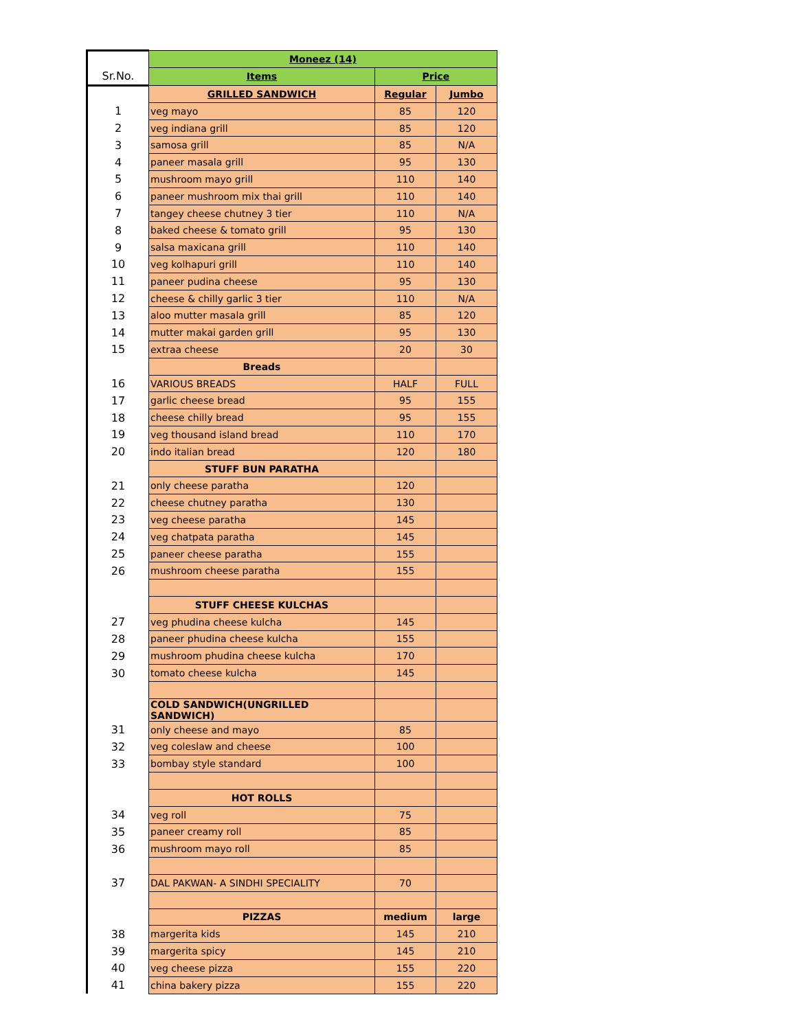| | Moneez (14) | | |
| Sr.No. | Items | Price | |
| | GRILLED SANDWICH | Regular | Jumbo |
| 1 | veg mayo | 85 | 120 |
| 2 | veg indiana grill | 85 | 120 |
| 3 | samosa grill | 85 | N/A |
| 4 | paneer masala grill | 95 | 130 |
| 5 | mushroom mayo grill | 110 | 140 |
| 6 | paneer mushroom mix thai grill | 110 | 140 |
| 7 | tangey cheese chutney 3 tier | 110 | N/A |
| 8 | baked cheese & tomato grill | 95 | 130 |
| 9 | salsa maxicana grill | 110 | 140 |
| 10 | veg kolhapuri grill | 110 | 140 |
| 11 | paneer pudina cheese | 95 | 130 |
| 12 | cheese & chilly garlic 3 tier | 110 | N/A |
| 13 | aloo mutter masala grill | 85 | 120 |
| 14 | mutter makai garden grill | 95 | 130 |
| 15 | extraa cheese | 20 | 30 |
| | Breads | | |
| 16 | VARIOUS BREADS | HALF | FULL |
| 17 | garlic cheese bread | 95 | 155 |
| 18 | cheese chilly bread | 95 | 155 |
| 19 | veg thousand island bread | 110 | 170 |
| 20 | indo italian bread | 120 | 180 |
| | STUFF BUN PARATHA | | |
| 21 | only cheese paratha | 120 | |
| 22 | cheese chutney paratha | 130 | |
| 23 | veg cheese paratha | 145 | |
| 24 | veg chatpata paratha | 145 | |
| 25 | paneer cheese paratha | 155 | |
| 26 | mushroom cheese paratha | 155 | |
| | STUFF CHEESE KULCHAS | | |
| 27 | veg phudina cheese kulcha | 145 | |
| 28 | paneer phudina cheese kulcha | 155 | |
| 29 | mushroom phudina cheese kulcha | 170 | |
| 30 | tomato cheese kulcha | 145 | |
| | COLD SANDWICH(UNGRILLED SANDWICH) | | |
| 31 | only cheese and mayo | 85 | |
| 32 | veg coleslaw and cheese | 100 | |
| 33 | bombay style standard | 100 | |
| | HOT ROLLS | | |
| 34 | veg roll | 75 | |
| 35 | paneer creamy roll | 85 | |
| 36 | mushroom mayo roll | 85 | |
| 37 | DAL PAKWAN- A SINDHI SPECIALITY | 70 | |
| | PIZZAS | medium | large |
| 38 | margerita kids | 145 | 210 |
| 39 | margerita spicy | 145 | 210 |
| 40 | veg cheese pizza | 155 | 220 |
| 41 | china bakery pizza | 155 | 220 |